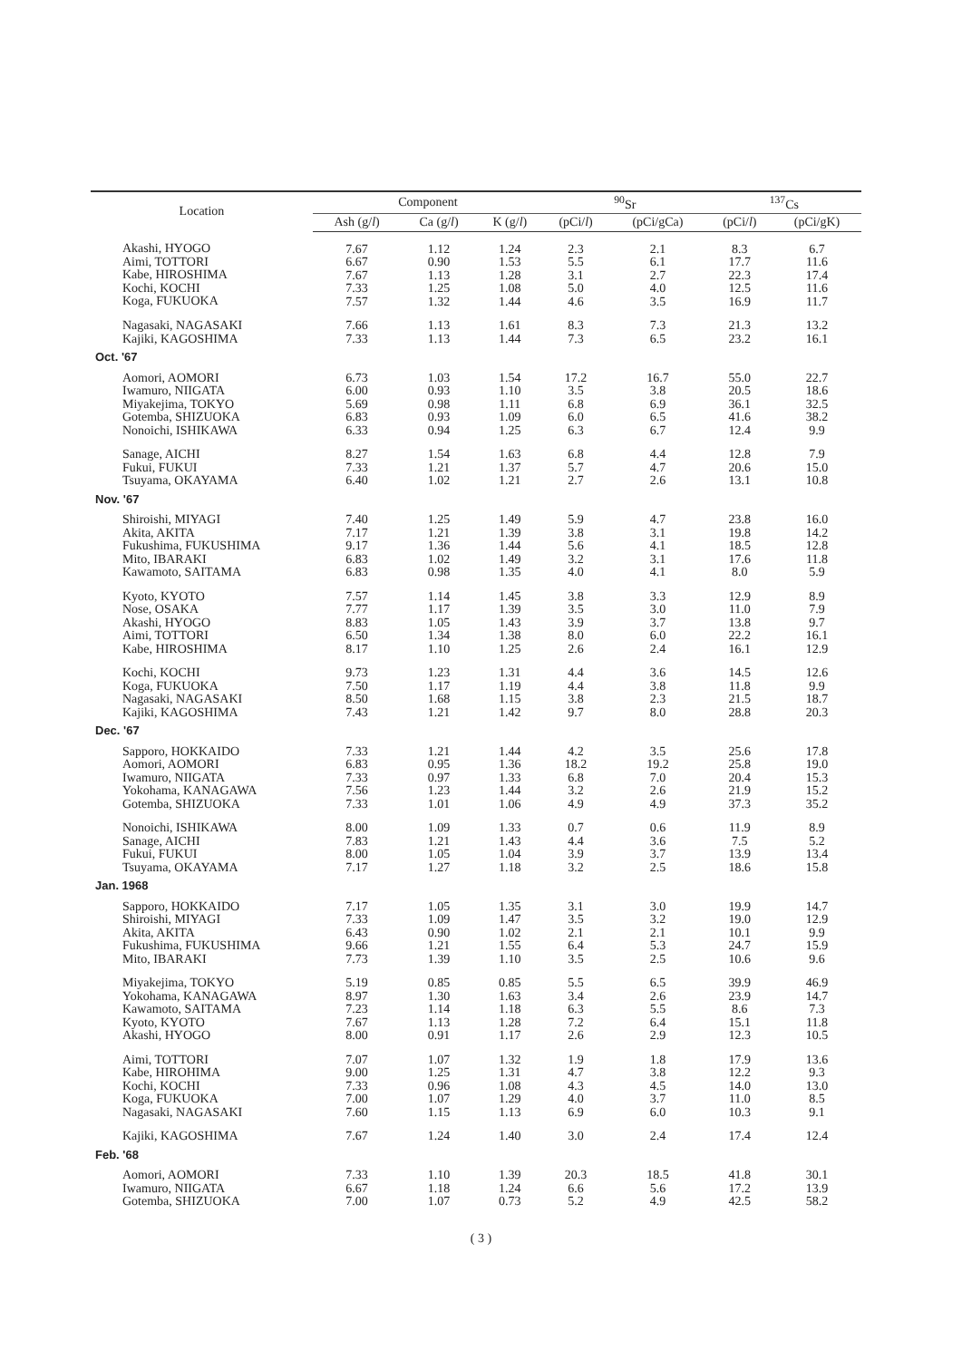| Location | Component | | | <sup>90</sup>Sr | | <sup>137</sup>Cs | |
| --- | --- | --- | --- | --- | --- | --- | --- |
| | Ash (g/ l ) | Ca (g/ l ) | K (g/ l ) | (pCi/ l ) | (pCi/gCa) | (pCi/ l ) | (pCi/gK) |
| Akashi, HYOGO Aimi, TOTTORI Kabe, HIROSHIMA Kochi, KOCHI Koga, FUKUOKA | 7.67 6.67 7.67 7.33 7.57 | 1.12 0.90 1.13 1.25 1.32 | 1.24 1.53 1.28 1.08 1.44 | 2.3 5.5 3.1 5.0 4.6 | 2.1 6.1 2.7 4.0 3.5 | 8.3 17.7 22.3 12.5 16.9 | 6.7 11.6 17.4 11.6 11.7 |
| Nagasaki, NAGASAKI Kajiki, KAGOSHIMA | 7.66 7.33 | 1.13 1.13 | 1.61 1.44 | 8.3 7.3 | 7.3 6.5 | 21.3 23.2 | 13.2 16.1 |
| Oct. '67 | | | | | | | |
| Aomori, AOMORI Iwamuro, NIIGATA Miyakejima, TOKYO Gotemba, SHIZUOKA Nonoichi, ISHIKAWA | 6.73 6.00 5.69 6.83 6.33 | 1.03 0.93 0.98 0.93 0.94 | 1.54 1.10 1.11 1.09 1.25 | 17.2 3.5 6.8 6.0 6.3 | 16.7 3.8 6.9 6.5 6.7 | 55.0 20.5 36.1 41.6 12.4 | 22.7 18.6 32.5 38.2 9.9 |
| Sanage, AICHI Fukui, FUKUI Tsuyama, OKAYAMA | 8.27 7.33 6.40 | 1.54 1.21 1.02 | 1.63 1.37 1.21 | 6.8 5.7 2.7 | 4.4 4.7 2.6 | 12.8 20.6 13.1 | 7.9 15.0 10.8 |
| Nov. '67 | | | | | | | |
| Shiroishi, MIYAGI Akita, AKITA Fukushima, FUKUSHIMA Mito, IBARAKI Kawamoto, SAITAMA | 7.40 7.17 9.17 6.83 6.83 | 1.25 1.21 1.36 1.02 0.98 | 1.49 1.39 1.44 1.49 1.35 | 5.9 3.8 5.6 3.2 4.0 | 4.7 3.1 4.1 3.1 4.1 | 23.8 19.8 18.5 17.6 8.0 | 16.0 14.2 12.8 11.8 5.9 |
| Kyoto, KYOTO Nose, OSAKA Akashi, HYOGO Aimi, TOTTORI Kabe, HIROSHIMA | 7.57 7.77 8.83 6.50 8.17 | 1.14 1.17 1.05 1.34 1.10 | 1.45 1.39 1.43 1.38 1.25 | 3.8 3.5 3.9 8.0 2.6 | 3.3 3.0 3.7 6.0 2.4 | 12.9 11.0 13.8 22.2 16.1 | 8.9 7.9 9.7 16.1 12.9 |
| Kochi, KOCHI Koga, FUKUOKA Nagasaki, NAGASAKI Kajiki, KAGOSHIMA | 9.73 7.50 8.50 7.43 | 1.23 1.17 1.68 1.21 | 1.31 1.19 1.15 1.42 | 4.4 4.4 3.8 9.7 | 3.6 3.8 2.3 8.0 | 14.5 11.8 21.5 28.8 | 12.6 9.9 18.7 20.3 |
| Dec. '67 | | | | | | | |
| Sapporo, HOKKAIDO Aomori, AOMORI Iwamuro, NIIGATA Yokohama, KANAGAWA Gotemba, SHIZUOKA | 7.33 6.83 7.33 7.56 7.33 | 1.21 0.95 0.97 1.23 1.01 | 1.44 1.36 1.33 1.44 1.06 | 4.2 18.2 6.8 3.2 4.9 | 3.5 19.2 7.0 2.6 4.9 | 25.6 25.8 20.4 21.9 37.3 | 17.8 19.0 15.3 15.2 35.2 |
| Nonoichi, ISHIKAWA Sanage, AICHI Fukui, FUKUI Tsuyama, OKAYAMA | 8.00 7.83 8.00 7.17 | 1.09 1.21 1.05 1.27 | 1.33 1.43 1.04 1.18 | 0.7 4.4 3.9 3.2 | 0.6 3.6 3.7 2.5 | 11.9 7.5 13.9 18.6 | 8.9 5.2 13.4 15.8 |
| Jan. 1968 | | | | | | | |
| Sapporo, HOKKAIDO Shiroishi, MIYAGI Akita, AKITA Fukushima, FUKUSHIMA Mito, IBARAKI | 7.17 7.33 6.43 9.66 7.73 | 1.05 1.09 0.90 1.21 1.39 | 1.35 1.47 1.02 1.55 1.10 | 3.1 3.5 2.1 6.4 3.5 | 3.0 3.2 2.1 5.3 2.5 | 19.9 19.0 10.1 24.7 10.6 | 14.7 12.9 9.9 15.9 9.6 |
| Miyakejima, TOKYO Yokohama, KANAGAWA Kawamoto, SAITAMA Kyoto, KYOTO Akashi, HYOGO | 5.19 8.97 7.23 7.67 8.00 | 0.85 1.30 1.14 1.13 0.91 | 0.85 1.63 1.18 1.28 1.17 | 5.5 3.4 6.3 7.2 2.6 | 6.5 2.6 5.5 6.4 2.9 | 39.9 23.9 8.6 15.1 12.3 | 46.9 14.7 7.3 11.8 10.5 |
| Aimi, TOTTORI Kabe, HIROHIMA Kochi, KOCHI Koga, FUKUOKA Nagasaki, NAGASAKI | 7.07 9.00 7.33 7.00 7.60 | 1.07 1.25 0.96 1.07 1.15 | 1.32 1.31 1.08 1.29 1.13 | 1.9 4.7 4.3 4.0 6.9 | 1.8 3.8 4.5 3.7 6.0 | 17.9 12.2 14.0 11.0 10.3 | 13.6 9.3 13.0 8.5 9.1 |
| Kajiki, KAGOSHIMA | 7.67 | 1.24 | 1.40 | 3.0 | 2.4 | 17.4 | 12.4 |
| Feb. '68 | | | | | | | |
| Aomori, AOMORI Iwamuro, NIIGATA Gotemba, SHIZUOKA | 7.33 6.67 7.00 | 1.10 1.18 1.07 | 1.39 1.24 0.73 | 20.3 6.6 5.2 | 18.5 5.6 4.9 | 41.8 17.2 42.5 | 30.1 13.9 58.2 |
( 3 )